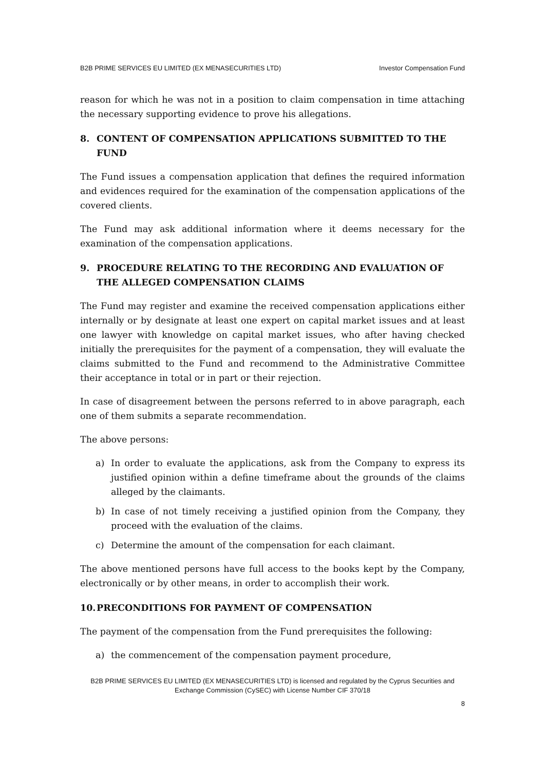B2B PRIME SERVICES EU LIMITED (EX MENASECURITIES LTD) Investor Compensation Fund
reason for which he was not in a position to claim compensation in time attaching the necessary supporting evidence to prove his allegations.
8. CONTENT OF COMPENSATION APPLICATIONS SUBMITTED TO THE FUND
The Fund issues a compensation application that defines the required information and evidences required for the examination of the compensation applications of the covered clients.
The Fund may ask additional information where it deems necessary for the examination of the compensation applications.
9. PROCEDURE RELATING TO THE RECORDING AND EVALUATION OF THE ALLEGED COMPENSATION CLAIMS
The Fund may register and examine the received compensation applications either internally or by designate at least one expert on capital market issues and at least one lawyer with knowledge on capital market issues, who after having checked initially the prerequisites for the payment of a compensation, they will evaluate the claims submitted to the Fund and recommend to the Administrative Committee their acceptance in total or in part or their rejection.
In case of disagreement between the persons referred to in above paragraph, each one of them submits a separate recommendation.
The above persons:
a) In order to evaluate the applications, ask from the Company to express its justified opinion within a define timeframe about the grounds of the claims alleged by the claimants.
b) In case of not timely receiving a justified opinion from the Company, they proceed with the evaluation of the claims.
c) Determine the amount of the compensation for each claimant.
The above mentioned persons have full access to the books kept by the Company, electronically or by other means, in order to accomplish their work.
10. PRECONDITIONS FOR PAYMENT OF COMPENSATION
The payment of the compensation from the Fund prerequisites the following:
a) the commencement of the compensation payment procedure,
B2B PRIME SERVICES EU LIMITED (EX MENASECURITIES LTD) is licensed and regulated by the Cyprus Securities and Exchange Commission (CySEC) with License Number CIF 370/18
8